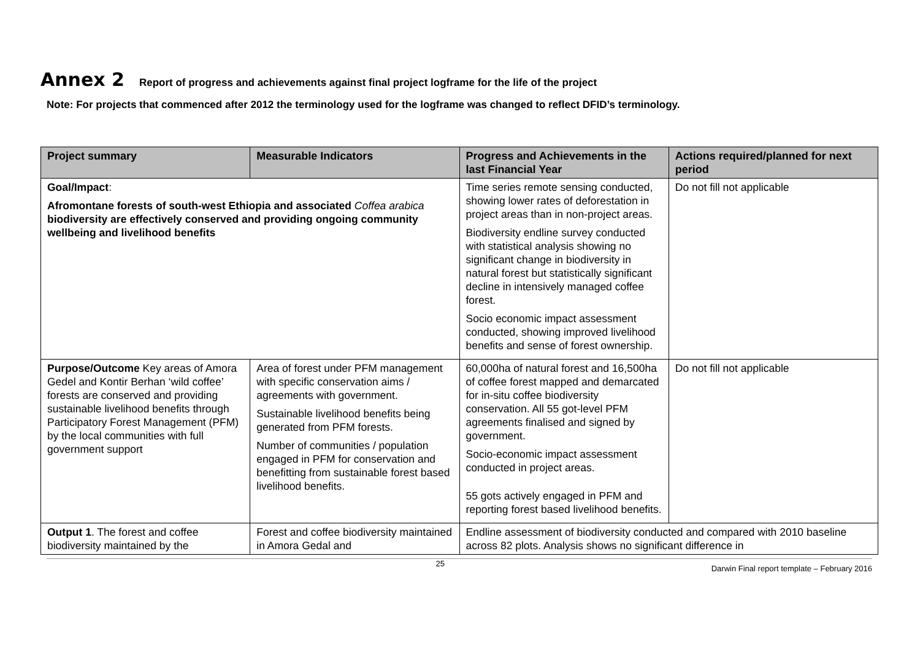Annex 2 Report of progress and achievements against final project logframe for the life of the project
Note: For projects that commenced after 2012 the terminology used for the logframe was changed to reflect DFID’s terminology.
| Project summary | Measurable Indicators | Progress and Achievements in the last Financial Year | Actions required/planned for next period |
| --- | --- | --- | --- |
| Goal/Impact : Afromontane forests of south-west Ethiopia and associated Coffea arabica biodiversity are effectively conserved and providing ongoing community wellbeing and livelihood benefits | | Time series remote sensing conducted, showing lower rates of deforestation in project areas than in non-project areas. Biodiversity endline survey conducted with statistical analysis showing no significant change in biodiversity in natural forest but statistically significant decline in intensively managed coffee forest. Socio economic impact assessment conducted, showing improved livelihood benefits and sense of forest ownership. | Do not fill not applicable |
| Purpose/Outcome Key areas of Amora Gedel and Kontir Berhan ‘wild coffee’ forests are conserved and providing sustainable livelihood benefits through Participatory Forest Management (PFM) by the local communities with full government support | Area of forest under PFM management with specific conservation aims / agreements with government. Sustainable livelihood benefits being generated from PFM forests. Number of communities / population engaged in PFM for conservation and benefitting from sustainable forest based livelihood benefits. | 60,000ha of natural forest and 16,500ha of coffee forest mapped and demarcated for in-situ coffee biodiversity conservation. All 55 got-level PFM agreements finalised and signed by government. Socio-economic impact assessment conducted in project areas. 55 gots actively engaged in PFM and reporting forest based livelihood benefits. | Do not fill not applicable |
| Output 1 . The forest and coffee biodiversity maintained by the | Forest and coffee biodiversity maintained in Amora Gedal and | Endline assessment of biodiversity conducted and compared with 2010 baseline across 82 plots. Analysis shows no significant difference in | |
25 Darwin Final report template – February 2016